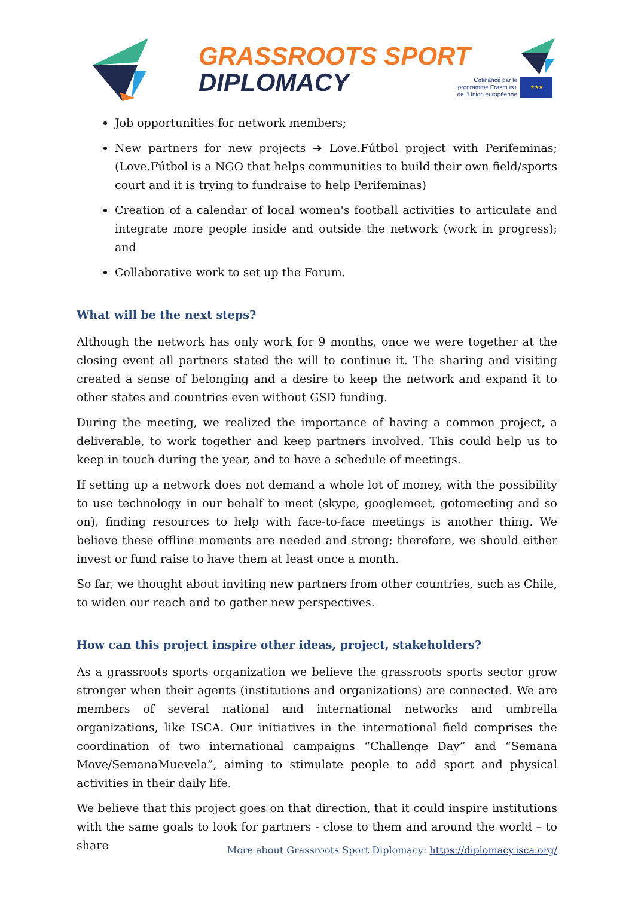GRASSROOTS SPORT
DIPLOMACY
Cofinancé par le programme Erasmus+ de l'Union européenne
★★★
Job opportunities for network members;
New partners for new projects ➔ Love.Fútbol project with Perifeminas; (Love.Fútbol is a NGO that helps communities to build their own field/sports court and it is trying to fundraise to help Perifeminas)
Creation of a calendar of local women's football activities to articulate and integrate more people inside and outside the network (work in progress); and
Collaborative work to set up the Forum.
What will be the next steps?
Although the network has only work for 9 months, once we were together at the closing event all partners stated the will to continue it. The sharing and visiting created a sense of belonging and a desire to keep the network and expand it to other states and countries even without GSD funding.
During the meeting, we realized the importance of having a common project, a deliverable, to work together and keep partners involved. This could help us to keep in touch during the year, and to have a schedule of meetings.
If setting up a network does not demand a whole lot of money, with the possibility to use technology in our behalf to meet (skype, googlemeet, gotomeeting and so on), finding resources to help with face-to-face meetings is another thing. We believe these offline moments are needed and strong; therefore, we should either invest or fund raise to have them at least once a month.
So far, we thought about inviting new partners from other countries, such as Chile, to widen our reach and to gather new perspectives.
How can this project inspire other ideas, project, stakeholders?
As a grassroots sports organization we believe the grassroots sports sector grow stronger when their agents (institutions and organizations) are connected. We are members of several national and international networks and umbrella organizations, like ISCA. Our initiatives in the international field comprises the coordination of two international campaigns “Challenge Day” and “Semana Move/SemanaMuevela”, aiming to stimulate people to add sport and physical activities in their daily life.
We believe that this project goes on that direction, that it could inspire institutions with the same goals to look for partners - close to them and around the world – to share
More about Grassroots Sport Diplomacy: https://diplomacy.isca.org/